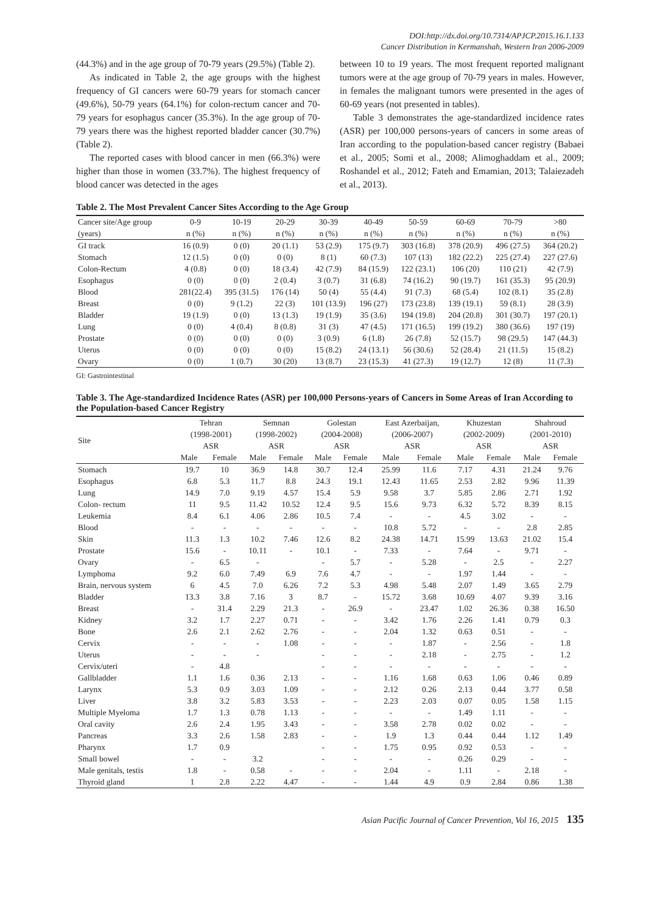DOI:http://dx.doi.org/10.7314/APJCP.2015.16.1.133
Cancer Distribution in Kermanshah, Western Iran 2006-2009
(44.3%) and in the age group of 70-79 years (29.5%) (Table 2).
As indicated in Table 2, the age groups with the highest frequency of GI cancers were 60-79 years for stomach cancer (49.6%), 50-79 years (64.1%) for colon-rectum cancer and 70-79 years for esophagus cancer (35.3%). In the age group of 70-79 years there was the highest reported bladder cancer (30.7%) (Table 2).
The reported cases with blood cancer in men (66.3%) were higher than those in women (33.7%). The highest frequency of blood cancer was detected in the ages
between 10 to 19 years. The most frequent reported malignant tumors were at the age group of 70-79 years in males. However, in females the malignant tumors were presented in the ages of 60-69 years (not presented in tables).
Table 3 demonstrates the age-standardized incidence rates (ASR) per 100,000 persons-years of cancers in some areas of Iran according to the population-based cancer registry (Babaei et al., 2005; Somi et al., 2008; Alimoghaddam et al., 2009; Roshandel et al., 2012; Fateh and Emamian, 2013; Talaiezadeh et al., 2013).
Table 2. The Most Prevalent Cancer Sites According to the Age Group
| Cancer site/Age group (years) | 0-9 n (%) | 10-19 n (%) | 20-29 n (%) | 30-39 n (%) | 40-49 n (%) | 50-59 n (%) | 60-69 n (%) | 70-79 n (%) | >80 n (%) |
| --- | --- | --- | --- | --- | --- | --- | --- | --- | --- |
| GI track | 16 (0.9) | 0 (0) | 20 (1.1) | 53 (2.9) | 175 (9.7) | 303 (16.8) | 378 (20.9) | 496 (27.5) | 364 (20.2) |
| Stomach | 12 (1.5) | 0 (0) | 0 (0) | 8 (1) | 60 (7.3) | 107 (13) | 182 (22.2) | 225 (27.4) | 227 (27.6) |
| Colon-Rectum | 4 (0.8) | 0 (0) | 18 (3.4) | 42 (7.9) | 84 (15.9) | 122 (23.1) | 106 (20) | 110 (21) | 42 (7.9) |
| Esophagus | 0 (0) | 0 (0) | 2 (0.4) | 3 (0.7) | 31 (6.8) | 74 (16.2) | 90 (19.7) | 161 (35.3) | 95 (20.9) |
| Blood | 281(22.4) | 395 (31.5) | 176 (14) | 50 (4) | 55 (4.4) | 91 (7.3) | 68 (5.4) | 102 (8.1) | 35 (2.8) |
| Breast | 0 (0) | 9 (1.2) | 22 (3) | 101 (13.9) | 196 (27) | 173 (23.8) | 139 (19.1) | 59 (8.1) | 28 (3.9) |
| Bladder | 19 (1.9) | 0 (0) | 13 (1.3) | 19 (1.9) | 35 (3.6) | 194 (19.8) | 204 (20.8) | 301 (30.7) | 197 (20.1) |
| Lung | 0 (0) | 4 (0.4) | 8 (0.8) | 31 (3) | 47 (4.5) | 171 (16.5) | 199 (19.2) | 380 (36.6) | 197 (19) |
| Prostate | 0 (0) | 0 (0) | 0 (0) | 3 (0.9) | 6 (1.8) | 26 (7.8) | 52 (15.7) | 98 (29.5) | 147 (44.3) |
| Uterus | 0 (0) | 0 (0) | 0 (0) | 15 (8.2) | 24 (13.1) | 56 (30.6) | 52 (28.4) | 21 (11.5) | 15 (8.2) |
| Ovary | 0 (0) | 1 (0.7) | 30 (20) | 13 (8.7) | 23 (15.3) | 41 (27.3) | 19 (12.7) | 12 (8) | 11 (7.3) |
GI: Gastrointestinal
Table 3. The Age-standardized Incidence Rates (ASR) per 100,000 Persons-years of Cancers in Some Areas of Iran According to the Population-based Cancer Registry
| Site | Tehran (1998-2001) ASR | | Semnan (1998-2002) ASR | | Golestan (2004-2008) ASR | | East Azerbaijan, (2006-2007) ASR | | Khuzestan (2002-2009) ASR | | Shahroud (2001-2010) ASR | |
| --- | --- | --- | --- | --- | --- | --- | --- | --- | --- | --- | --- | --- |
| | Male | Female | Male | Female | Male | Female | Male | Female | Male | Female | Male | Female |
| Stomach | 19.7 | 10 | 36.9 | 14.8 | 30.7 | 12.4 | 25.99 | 11.6 | 7.17 | 4.31 | 21.24 | 9.76 |
| Esophagus | 6.8 | 5.3 | 11.7 | 8.8 | 24.3 | 19.1 | 12.43 | 11.65 | 2.53 | 2.82 | 9.96 | 11.39 |
| Lung | 14.9 | 7.0 | 9.19 | 4.57 | 15.4 | 5.9 | 9.58 | 3.7 | 5.85 | 2.86 | 2.71 | 1.92 |
| Colon- rectum | 11 | 9.5 | 11.42 | 10.52 | 12.4 | 9.5 | 15.6 | 9.73 | 6.32 | 5.72 | 8.39 | 8.15 |
| Leukemia | 8.4 | 6.1 | 4.06 | 2.86 | 10.5 | 7.4 | - | - | 4.5 | 3.02 | - | - |
| Blood | - | - | - | - | - | - | 10.8 | 5.72 | - | - | 2.8 | 2.85 |
| Skin | 11.3 | 1.3 | 10.2 | 7.46 | 12.6 | 8.2 | 24.38 | 14.71 | 15.99 | 13.63 | 21.02 | 15.4 |
| Prostate | 15.6 | - | 10.11 | - | 10.1 | - | 7.33 | - | 7.64 | - | 9.71 | - |
| Ovary | - | 6.5 | - | | - | 5.7 | - | 5.28 | - | 2.5 | - | 2.27 |
| Lymphoma | 9.2 | 6.0 | 7.49 | 6.9 | 7.6 | 4.7 | - | - | 1.97 | 1.44 | - | - |
| Brain, nervous system | 6 | 4.5 | 7.0 | 6.26 | 7.2 | 5.3 | 4.98 | 5.48 | 2.07 | 1.49 | 3.65 | 2.79 |
| Bladder | 13.3 | 3.8 | 7.16 | 3 | 8.7 | - | 15.72 | 3.68 | 10.69 | 4.07 | 9.39 | 3.16 |
| Breast | - | 31.4 | 2.29 | 21.3 | - | 26.9 | - | 23.47 | 1.02 | 26.36 | 0.38 | 16.50 |
| Kidney | 3.2 | 1.7 | 2.27 | 0.71 | - | - | 3.42 | 1.76 | 2.26 | 1.41 | 0.79 | 0.3 |
| Bone | 2.6 | 2.1 | 2.62 | 2.76 | - | - | 2.04 | 1.32 | 0.63 | 0.51 | - | - |
| Cervix | - | - | - | 1.08 | - | - | - | 1.87 | - | 2.56 | - | 1.8 |
| Uterus | - | - | - | | - | - | - | 2.18 | - | 2.75 | - | 1.2 |
| Cervix/uteri | - | 4.8 | | | - | - | - | - | - | - | - | - |
| Gallbladder | 1.1 | 1.6 | 0.36 | 2.13 | - | - | 1.16 | 1.68 | 0.63 | 1.06 | 0.46 | 0.89 |
| Larynx | 5.3 | 0.9 | 3.03 | 1.09 | - | - | 2.12 | 0.26 | 2.13 | 0.44 | 3.77 | 0.58 |
| Liver | 3.8 | 3.2 | 5.83 | 3.53 | - | - | 2.23 | 2.03 | 0.07 | 0.05 | 1.58 | 1.15 |
| Multiple Myeloma | 1.7 | 1.3 | 0.78 | 1.13 | - | - | - | - | 1.49 | 1.11 | - | - |
| Oral cavity | 2.6 | 2.4 | 1.95 | 3.43 | - | - | 3.58 | 2.78 | 0.02 | 0.02 | - | - |
| Pancreas | 3.3 | 2.6 | 1.58 | 2.83 | - | - | 1.9 | 1.3 | 0.44 | 0.44 | 1.12 | 1.49 |
| Pharynx | 1.7 | 0.9 | | | - | - | 1.75 | 0.95 | 0.92 | 0.53 | - | - |
| Small bowel | - | - | 3.2 | | - | - | - | - | 0.26 | 0.29 | - | - |
| Male genitals, testis | 1.8 | - | 0.58 | - | - | - | 2.04 | - | 1.11 | - | 2.18 | - |
| Thyroid gland | 1 | 2.8 | 2.22 | 4.47 | - | - | 1.44 | 4.9 | 0.9 | 2.84 | 0.86 | 1.38 |
Asian Pacific Journal of Cancer Prevention, Vol 16, 2015 135